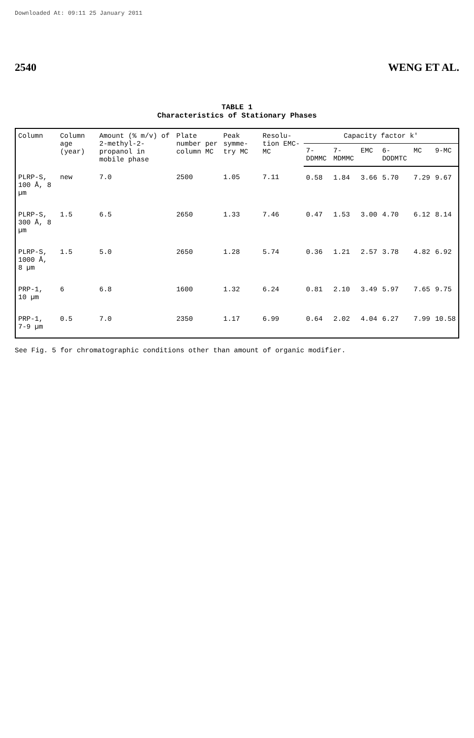Downloaded At: 09:11 25 January 2011
2540 WENG ET AL.
TABLE 1
Characteristics of Stationary Phases
| Column | Column age (year) | Amount (% m/v) of 2-methyl-2-propanol in mobile phase | Plate number per column MC | Peak symme-try MC | Resolu-tion EMC-MC | Capacity factor k' | | | | | |
| --- | --- | --- | --- | --- | --- | --- | --- | --- | --- | --- | --- |
| | | | | | | 7-DDMMC | 7-MDMMC | EMC | 6-DODMTC | MC | 9-MC |
| PLRP-S, 100 Å, 8 µm | new | 7.0 | 2500 | 1.05 | 7.11 | 0.58 | 1.84 | 3.66 | 5.70 | 7.29 | 9.67 |
| PLRP-S, 300 Å, 8 µm | 1.5 | 6.5 | 2650 | 1.33 | 7.46 | 0.47 | 1.53 | 3.00 | 4.70 | 6.12 | 8.14 |
| PLRP-S, 1000 Å, 8 µm | 1.5 | 5.0 | 2650 | 1.28 | 5.74 | 0.36 | 1.21 | 2.57 | 3.78 | 4.82 | 6.92 |
| PRP-1, 10 µm | 6 | 6.8 | 1600 | 1.32 | 6.24 | 0.81 | 2.10 | 3.49 | 5.97 | 7.65 | 9.75 |
| PRP-1, 7-9 µm | 0.5 | 7.0 | 2350 | 1.17 | 6.99 | 0.64 | 2.02 | 4.04 | 6.27 | 7.99 | 10.58 |
See Fig. 5 for chromatographic conditions other than amount of organic modifier.